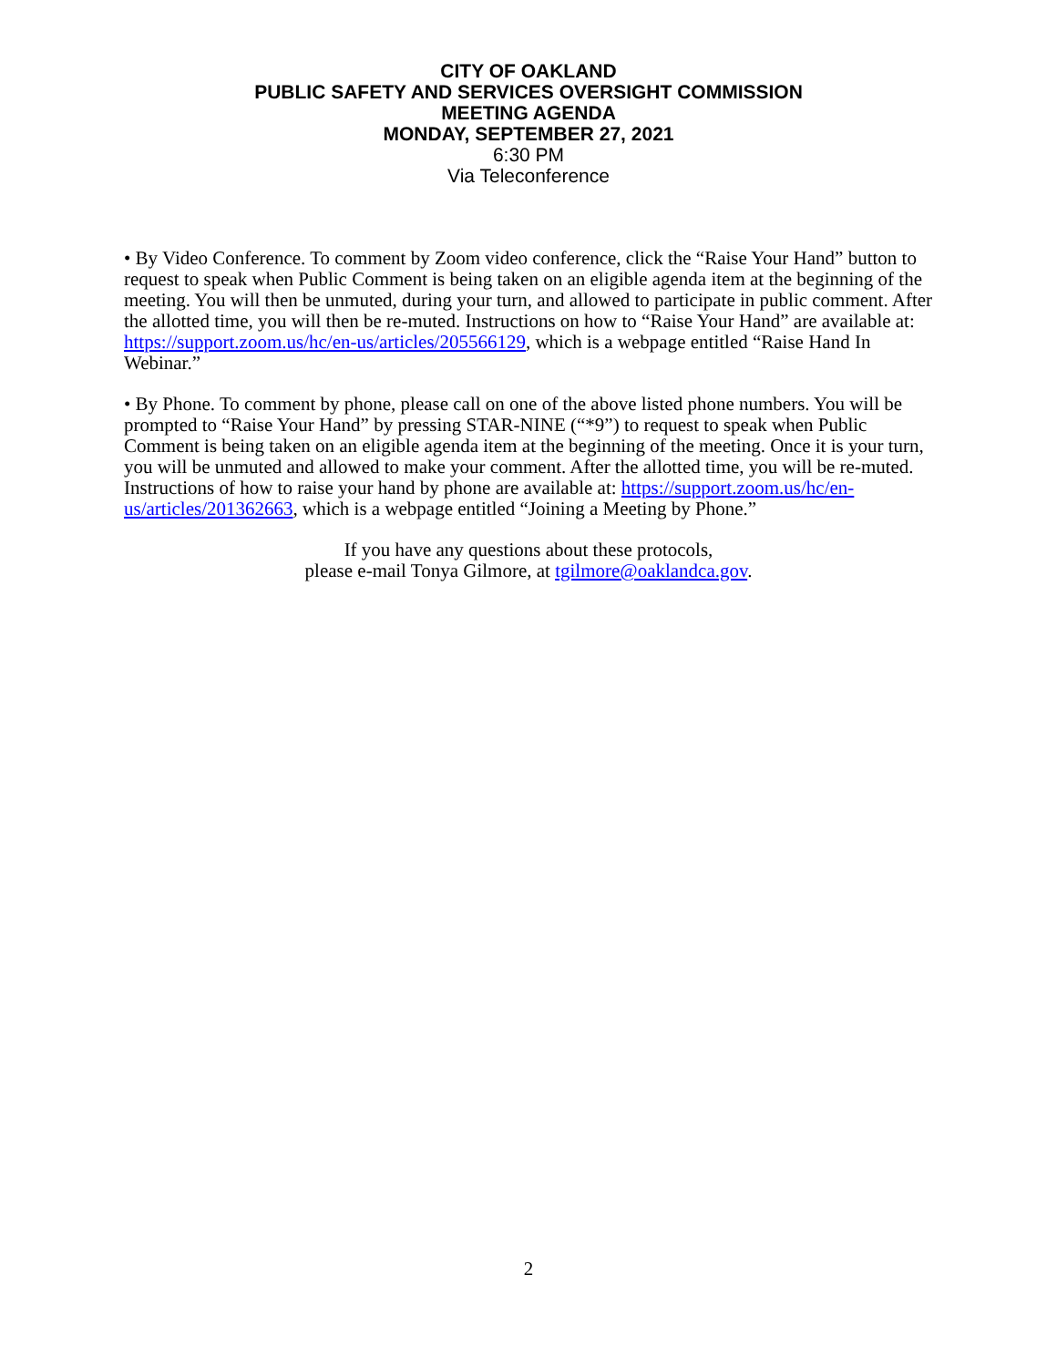CITY OF OAKLAND
PUBLIC SAFETY AND SERVICES OVERSIGHT COMMISSION
MEETING AGENDA
MONDAY, SEPTEMBER 27, 2021
6:30 PM
Via Teleconference
• By Video Conference. To comment by Zoom video conference, click the “Raise Your Hand” button to request to speak when Public Comment is being taken on an eligible agenda item at the beginning of the meeting. You will then be unmuted, during your turn, and allowed to participate in public comment. After the allotted time, you will then be re-muted. Instructions on how to “Raise Your Hand” are available at: https://support.zoom.us/hc/en-us/articles/205566129, which is a webpage entitled “Raise Hand In Webinar.”
• By Phone. To comment by phone, please call on one of the above listed phone numbers. You will be prompted to “Raise Your Hand” by pressing STAR-NINE (“*9”) to request to speak when Public Comment is being taken on an eligible agenda item at the beginning of the meeting. Once it is your turn, you will be unmuted and allowed to make your comment. After the allotted time, you will be re-muted. Instructions of how to raise your hand by phone are available at: https://support.zoom.us/hc/en-us/articles/201362663, which is a webpage entitled “Joining a Meeting by Phone.”
If you have any questions about these protocols,
please e-mail Tonya Gilmore, at tgilmore@oaklandca.gov.
2